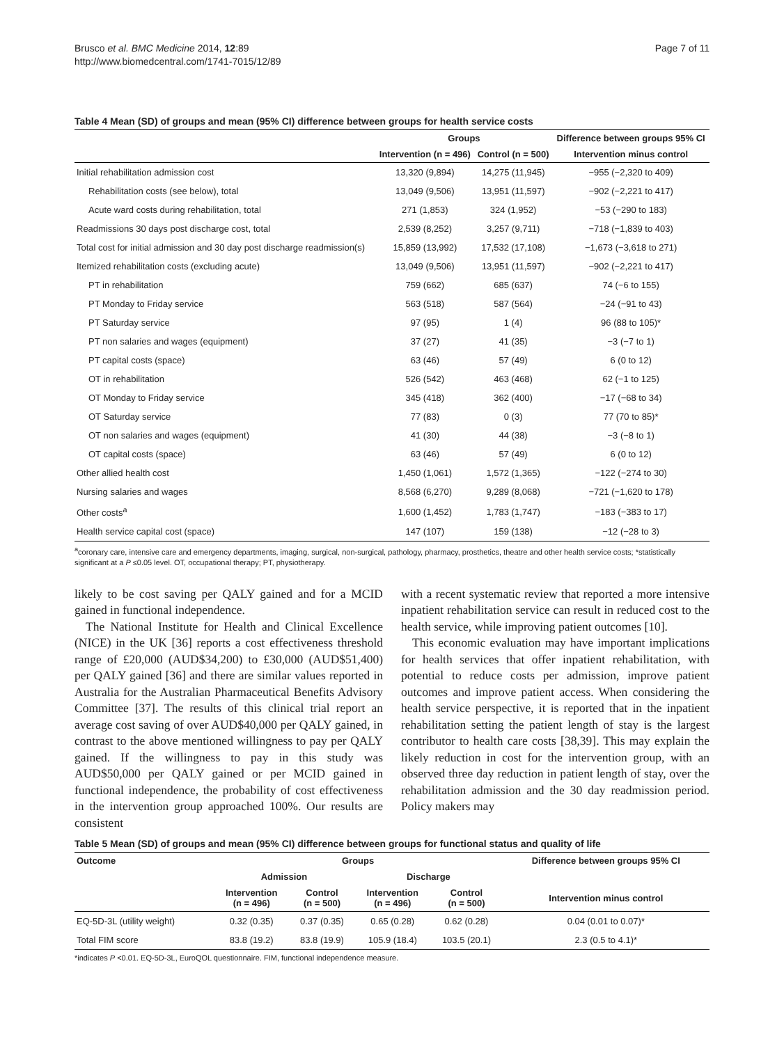Brusco et al. BMC Medicine 2014, 12:89
http://www.biomedcentral.com/1741-7015/12/89
Page 7 of 11
Table 4 Mean (SD) of groups and mean (95% CI) difference between groups for health service costs
| | Groups | | Difference between groups 95% CI |
| --- | --- | --- | --- |
| | Intervention (n = 496) | Control (n = 500) | Intervention minus control |
| Initial rehabilitation admission cost | 13,320 (9,894) | 14,275 (11,945) | −955 (−2,320 to 409) |
| Rehabilitation costs (see below), total | 13,049 (9,506) | 13,951 (11,597) | −902 (−2,221 to 417) |
| Acute ward costs during rehabilitation, total | 271 (1,853) | 324 (1,952) | −53 (−290 to 183) |
| Readmissions 30 days post discharge cost, total | 2,539 (8,252) | 3,257 (9,711) | −718 (−1,839 to 403) |
| Total cost for initial admission and 30 day post discharge readmission(s) | 15,859 (13,992) | 17,532 (17,108) | −1,673 (−3,618 to 271) |
| Itemized rehabilitation costs (excluding acute) | 13,049 (9,506) | 13,951 (11,597) | −902 (−2,221 to 417) |
| PT in rehabilitation | 759 (662) | 685 (637) | 74 (−6 to 155) |
| PT Monday to Friday service | 563 (518) | 587 (564) | −24 (−91 to 43) |
| PT Saturday service | 97 (95) | 1 (4) | 96 (88 to 105)* |
| PT non salaries and wages (equipment) | 37 (27) | 41 (35) | −3 (−7 to 1) |
| PT capital costs (space) | 63 (46) | 57 (49) | 6 (0 to 12) |
| OT in rehabilitation | 526 (542) | 463 (468) | 62 (−1 to 125) |
| OT Monday to Friday service | 345 (418) | 362 (400) | −17 (−68 to 34) |
| OT Saturday service | 77 (83) | 0 (3) | 77 (70 to 85)* |
| OT non salaries and wages (equipment) | 41 (30) | 44 (38) | −3 (−8 to 1) |
| OT capital costs (space) | 63 (46) | 57 (49) | 6 (0 to 12) |
| Other allied health cost | 1,450 (1,061) | 1,572 (1,365) | −122 (−274 to 30) |
| Nursing salaries and wages | 8,568 (6,270) | 9,289 (8,068) | −721 (−1,620 to 178) |
| Other costs<sup>a</sup> | 1,600 (1,452) | 1,783 (1,747) | −183 (−383 to 17) |
| Health service capital cost (space) | 147 (107) | 159 (138) | −12 (−28 to 3) |
<sup>a</sup> coronary care, intensive care and emergency departments, imaging, surgical, non-surgical, pathology, pharmacy, prosthetics, theatre and other health service costs; *statistically significant at a P ≤0.05 level. OT, occupational therapy; PT, physiotherapy.
likely to be cost saving per QALY gained and for a MCID gained in functional independence.
The National Institute for Health and Clinical Excellence (NICE) in the UK [36] reports a cost effectiveness threshold range of £20,000 (AUD$34,200) to £30,000 (AUD$51,400) per QALY gained [36] and there are similar values reported in Australia for the Australian Pharmaceutical Benefits Advisory Committee [37]. The results of this clinical trial report an average cost saving of over AUD$40,000 per QALY gained, in contrast to the above mentioned willingness to pay per QALY gained. If the willingness to pay in this study was AUD$50,000 per QALY gained or per MCID gained in functional independence, the probability of cost effectiveness in the intervention group approached 100%. Our results are consistent
with a recent systematic review that reported a more intensive inpatient rehabilitation service can result in reduced cost to the health service, while improving patient outcomes [10].
This economic evaluation may have important implications for health services that offer inpatient rehabilitation, with potential to reduce costs per admission, improve patient outcomes and improve patient access. When considering the health service perspective, it is reported that in the inpatient rehabilitation setting the patient length of stay is the largest contributor to health care costs [38,39]. This may explain the likely reduction in cost for the intervention group, with an observed three day reduction in patient length of stay, over the rehabilitation admission and the 30 day readmission period. Policy makers may
Table 5 Mean (SD) of groups and mean (95% CI) difference between groups for functional status and quality of life
| Outcome | Groups | | | | Difference between groups 95% CI |
| --- | --- | --- | --- | --- | --- |
| | Admission | | Discharge | | |
| | Intervention (n = 496) | Control (n = 500) | Intervention (n = 496) | Control (n = 500) | Intervention minus control |
| EQ-5D-3L (utility weight) | 0.32 (0.35) | 0.37 (0.35) | 0.65 (0.28) | 0.62 (0.28) | 0.04 (0.01 to 0.07)* |
| Total FIM score | 83.8 (19.2) | 83.8 (19.9) | 105.9 (18.4) | 103.5 (20.1) | 2.3 (0.5 to 4.1)* |
*indicates P <0.01. EQ-5D-3L, EuroQOL questionnaire. FIM, functional independence measure.